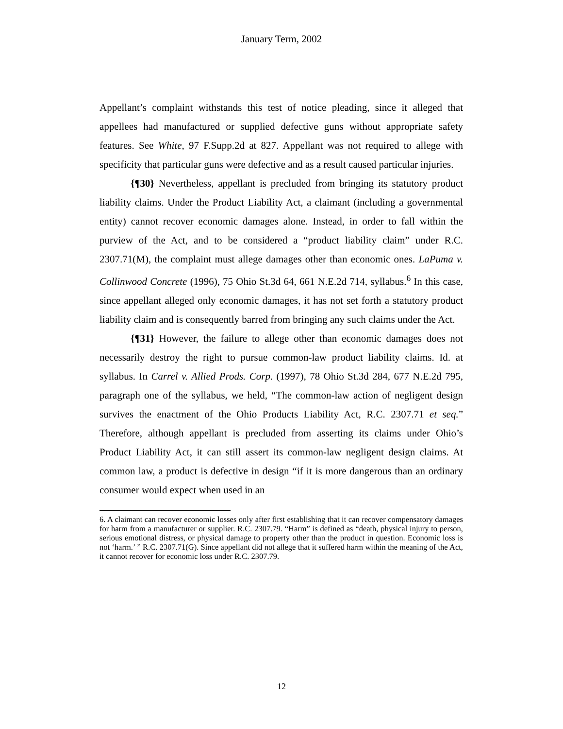January Term, 2002
Appellant’s complaint withstands this test of notice pleading, since it alleged that appellees had manufactured or supplied defective guns without appropriate safety features. See White, 97 F.Supp.2d at 827. Appellant was not required to allege with specificity that particular guns were defective and as a result caused particular injuries.
{¶30} Nevertheless, appellant is precluded from bringing its statutory product liability claims. Under the Product Liability Act, a claimant (including a governmental entity) cannot recover economic damages alone. Instead, in order to fall within the purview of the Act, and to be considered a “product liability claim” under R.C. 2307.71(M), the complaint must allege damages other than economic ones. LaPuma v. Collinwood Concrete (1996), 75 Ohio St.3d 64, 661 N.E.2d 714, syllabus.<sup>6</sup> In this case, since appellant alleged only economic damages, it has not set forth a statutory product liability claim and is consequently barred from bringing any such claims under the Act.
{¶31} However, the failure to allege other than economic damages does not necessarily destroy the right to pursue common-law product liability claims. Id. at syllabus. In Carrel v. Allied Prods. Corp. (1997), 78 Ohio St.3d 284, 677 N.E.2d 795, paragraph one of the syllabus, we held, “The common-law action of negligent design survives the enactment of the Ohio Products Liability Act, R.C. 2307.71 et seq.” Therefore, although appellant is precluded from asserting its claims under Ohio’s Product Liability Act, it can still assert its common-law negligent design claims. At common law, a product is defective in design “if it is more dangerous than an ordinary consumer would expect when used in an
6. A claimant can recover economic losses only after first establishing that it can recover compensatory damages for harm from a manufacturer or supplier. R.C. 2307.79. “Harm” is defined as “death, physical injury to person, serious emotional distress, or physical damage to property other than the product in question. Economic loss is not ‘harm.’ ” R.C. 2307.71(G). Since appellant did not allege that it suffered harm within the meaning of the Act, it cannot recover for economic loss under R.C. 2307.79.
12